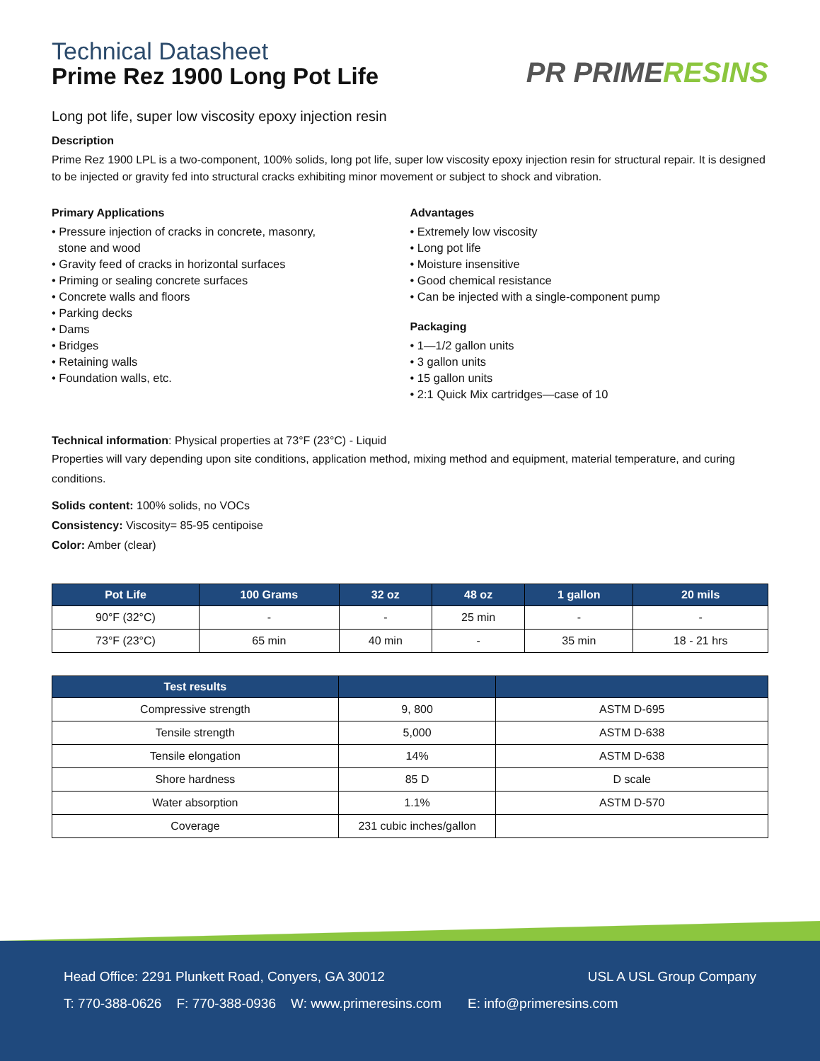Technical Datasheet
Prime Rez 1900 Long Pot Life
PR PRIME RESINS
Long pot life, super low viscosity epoxy injection resin
Description
Prime Rez 1900 LPL is a two-component, 100% solids, long pot life, super low viscosity epoxy injection resin for structural repair. It is designed to be injected or gravity fed into structural cracks exhibiting minor movement or subject to shock and vibration.
Primary Applications
• Pressure injection of cracks in concrete, masonry,
stone and wood
• Gravity feed of cracks in horizontal surfaces
• Priming or sealing concrete surfaces
• Concrete walls and floors
• Parking decks
• Dams
• Bridges
• Retaining walls
• Foundation walls, etc.
Advantages
• Extremely low viscosity
• Long pot life
• Moisture insensitive
• Good chemical resistance
• Can be injected with a single-component pump
Packaging
• 1—1/2 gallon units
• 3 gallon units
• 15 gallon units
• 2:1 Quick Mix cartridges—case of 10
Technical information: Physical properties at 73°F (23°C) - Liquid
Properties will vary depending upon site conditions, application method, mixing method and equipment, material temperature, and curing conditions.
Solids content: 100% solids, no VOCs
Consistency: Viscosity= 85-95 centipoise
Color: Amber (clear)
| Pot Life | 100 Grams | 32 oz | 48 oz | 1 gallon | 20 mils |
| --- | --- | --- | --- | --- | --- |
| 90°F (32°C) | - | - | 25 min | - | - |
| 73°F (23°C) | 65 min | 40 min | - | 35 min | 18 - 21 hrs |
| Test results | | |
| --- | --- | --- |
| Compressive strength | 9, 800 | ASTM D-695 |
| Tensile strength | 5,000 | ASTM D-638 |
| Tensile elongation | 14% | ASTM D-638 |
| Shore hardness | 85 D | D scale |
| Water absorption | 1.1% | ASTM D-570 |
| Coverage | 231 cubic inches/gallon | |
Head Office: 2291 Plunkett Road, Conyers, GA 30012 USL A USL Group Company
T: 770-388-0626 F: 770-388-0936 W: www.primeresins.com E: info@primeresins.com